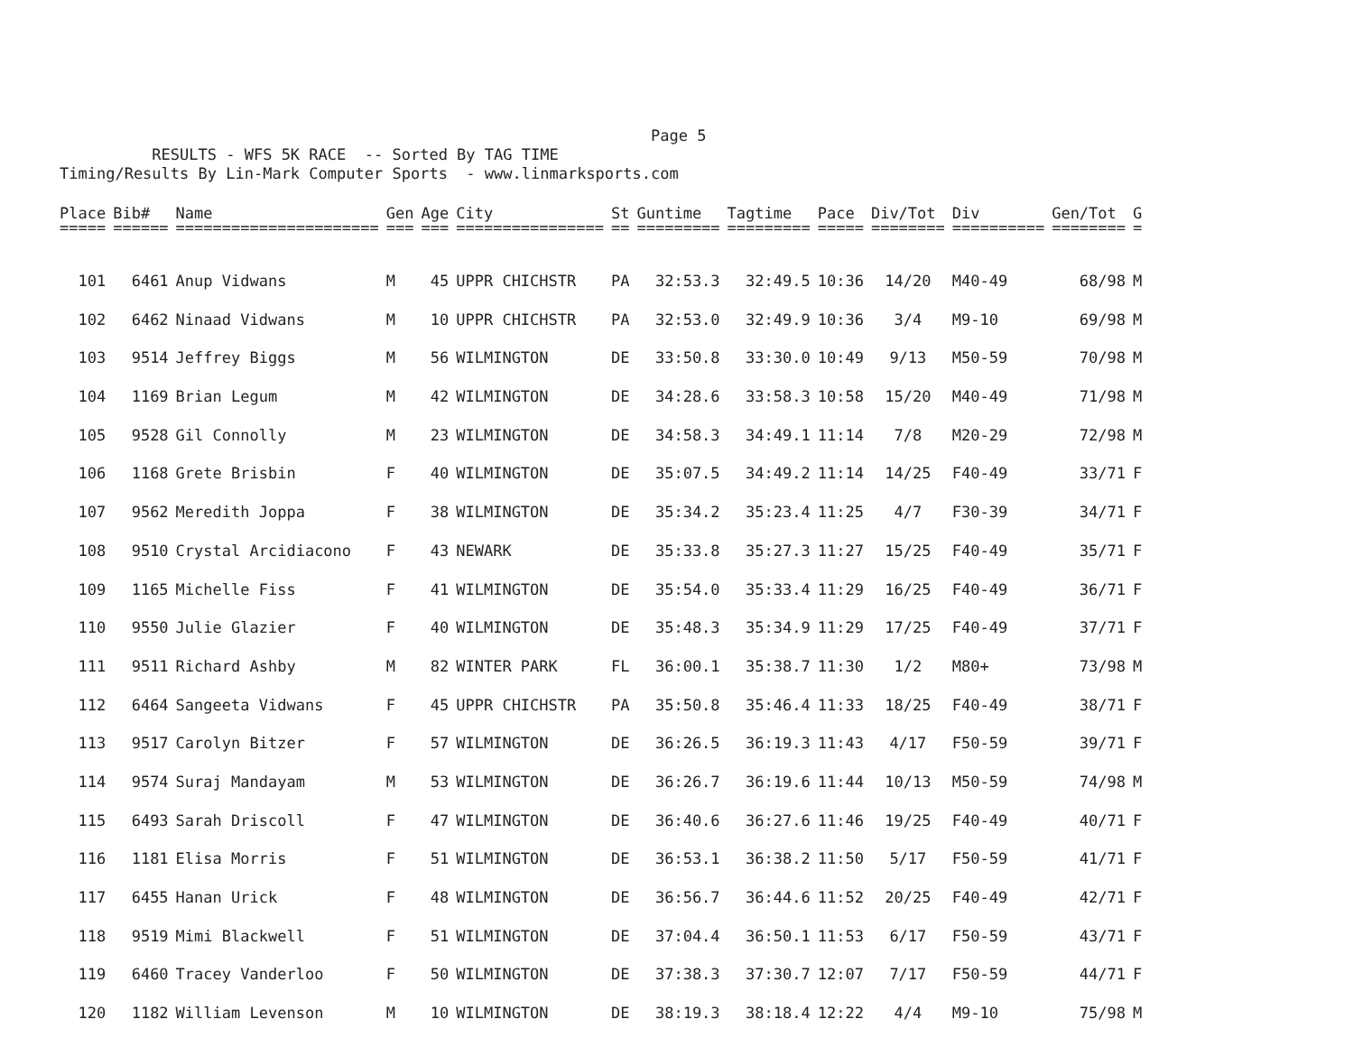Page 5 RESULTS - WFS 5K RACE -- Sorted By TAG TIME Timing/Results By Lin-Mark Computer Sports - www.linmarksports.com
| Place | Bib# | Name | Gen | Age | City | St | Guntime | Tagtime | Pace | Div/Tot | Div | Gen/Tot | G |
| --- | --- | --- | --- | --- | --- | --- | --- | --- | --- | --- | --- | --- | --- |
| ===== | ====== | ====================== | === | === | ================ | == | ========= | ========= | ===== | ======== | ========== | ======== | = |
| 101 | 6461 | Anup Vidwans | M | 45 | UPPR CHICHSTR | PA | 32:53.3 | 32:49.5 | 10:36 | 14/20 | M40-49 | 68/98 | M |
| 102 | 6462 | Ninaad Vidwans | M | 10 | UPPR CHICHSTR | PA | 32:53.0 | 32:49.9 | 10:36 | 3/4 | M9-10 | 69/98 | M |
| 103 | 9514 | Jeffrey Biggs | M | 56 | WILMINGTON | DE | 33:50.8 | 33:30.0 | 10:49 | 9/13 | M50-59 | 70/98 | M |
| 104 | 1169 | Brian Legum | M | 42 | WILMINGTON | DE | 34:28.6 | 33:58.3 | 10:58 | 15/20 | M40-49 | 71/98 | M |
| 105 | 9528 | Gil Connolly | M | 23 | WILMINGTON | DE | 34:58.3 | 34:49.1 | 11:14 | 7/8 | M20-29 | 72/98 | M |
| 106 | 1168 | Grete Brisbin | F | 40 | WILMINGTON | DE | 35:07.5 | 34:49.2 | 11:14 | 14/25 | F40-49 | 33/71 | F |
| 107 | 9562 | Meredith Joppa | F | 38 | WILMINGTON | DE | 35:34.2 | 35:23.4 | 11:25 | 4/7 | F30-39 | 34/71 | F |
| 108 | 9510 | Crystal Arcidiacono | F | 43 | NEWARK | DE | 35:33.8 | 35:27.3 | 11:27 | 15/25 | F40-49 | 35/71 | F |
| 109 | 1165 | Michelle Fiss | F | 41 | WILMINGTON | DE | 35:54.0 | 35:33.4 | 11:29 | 16/25 | F40-49 | 36/71 | F |
| 110 | 9550 | Julie Glazier | F | 40 | WILMINGTON | DE | 35:48.3 | 35:34.9 | 11:29 | 17/25 | F40-49 | 37/71 | F |
| 111 | 9511 | Richard Ashby | M | 82 | WINTER PARK | FL | 36:00.1 | 35:38.7 | 11:30 | 1/2 | M80+ | 73/98 | M |
| 112 | 6464 | Sangeeta Vidwans | F | 45 | UPPR CHICHSTR | PA | 35:50.8 | 35:46.4 | 11:33 | 18/25 | F40-49 | 38/71 | F |
| 113 | 9517 | Carolyn Bitzer | F | 57 | WILMINGTON | DE | 36:26.5 | 36:19.3 | 11:43 | 4/17 | F50-59 | 39/71 | F |
| 114 | 9574 | Suraj Mandayam | M | 53 | WILMINGTON | DE | 36:26.7 | 36:19.6 | 11:44 | 10/13 | M50-59 | 74/98 | M |
| 115 | 6493 | Sarah Driscoll | F | 47 | WILMINGTON | DE | 36:40.6 | 36:27.6 | 11:46 | 19/25 | F40-49 | 40/71 | F |
| 116 | 1181 | Elisa Morris | F | 51 | WILMINGTON | DE | 36:53.1 | 36:38.2 | 11:50 | 5/17 | F50-59 | 41/71 | F |
| 117 | 6455 | Hanan Urick | F | 48 | WILMINGTON | DE | 36:56.7 | 36:44.6 | 11:52 | 20/25 | F40-49 | 42/71 | F |
| 118 | 9519 | Mimi Blackwell | F | 51 | WILMINGTON | DE | 37:04.4 | 36:50.1 | 11:53 | 6/17 | F50-59 | 43/71 | F |
| 119 | 6460 | Tracey Vanderloo | F | 50 | WILMINGTON | DE | 37:38.3 | 37:30.7 | 12:07 | 7/17 | F50-59 | 44/71 | F |
| 120 | 1182 | William Levenson | M | 10 | WILMINGTON | DE | 38:19.3 | 38:18.4 | 12:22 | 4/4 | M9-10 | 75/98 | M |